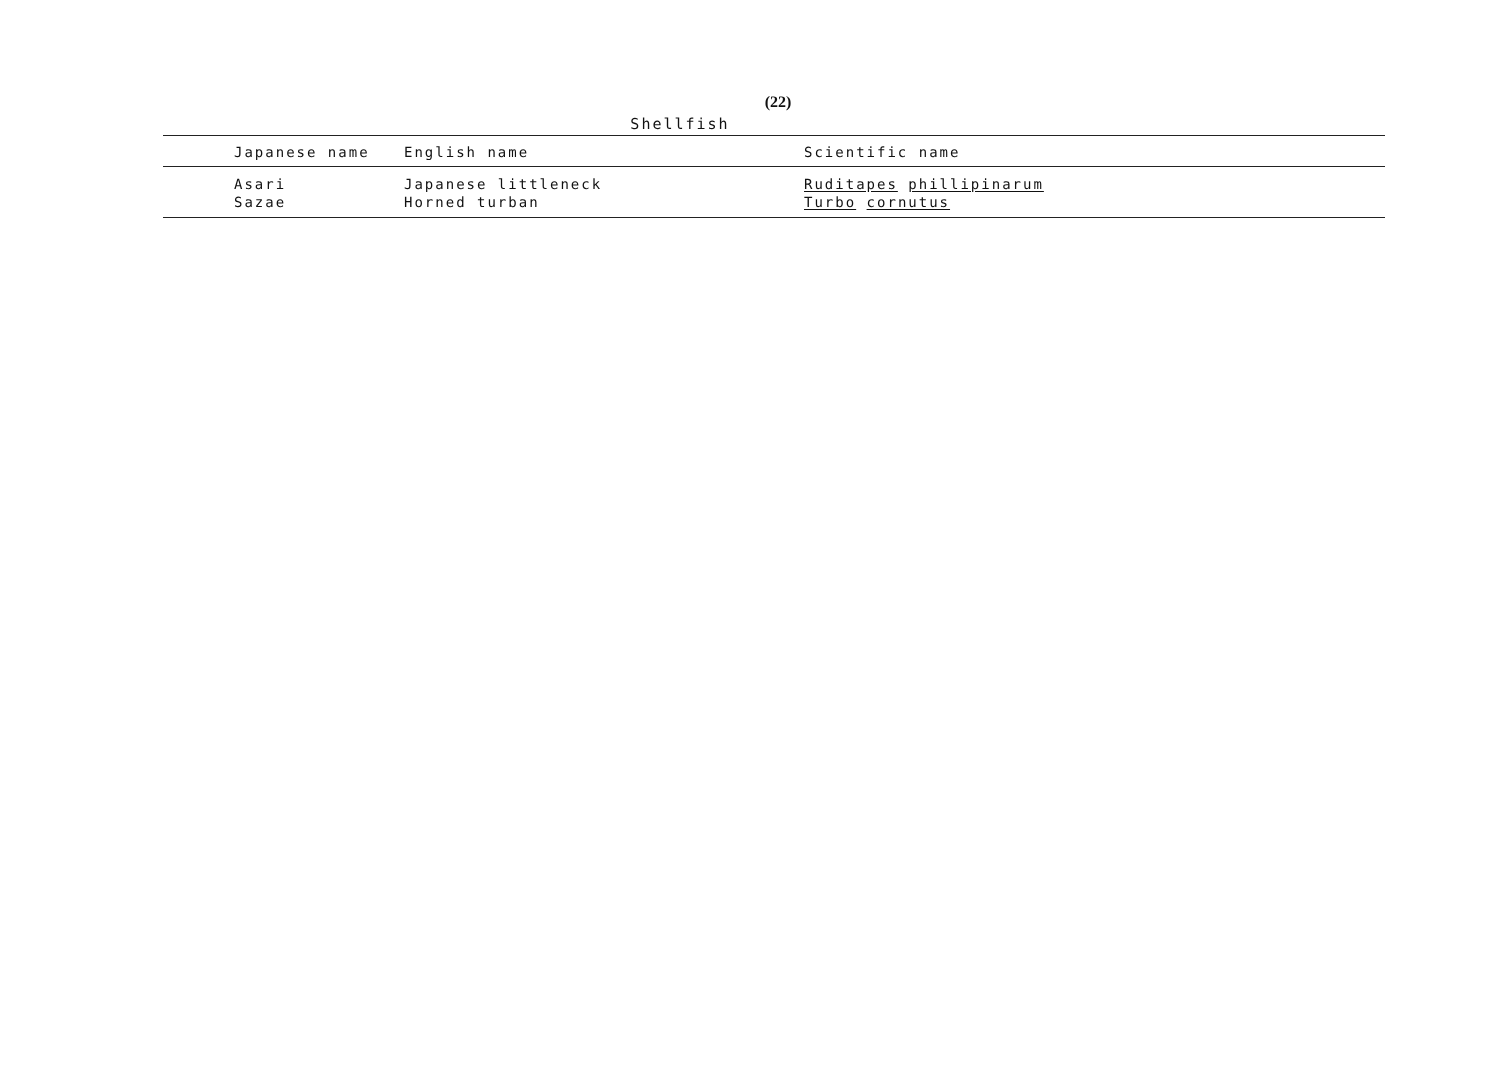(22)
Shellfish
| Japanese name | English name | Scientific name |
| --- | --- | --- |
| Asari | Japanese littleneck | Ruditapes phillipinarum |
| Sazae | Horned turban | Turbo cornutus |